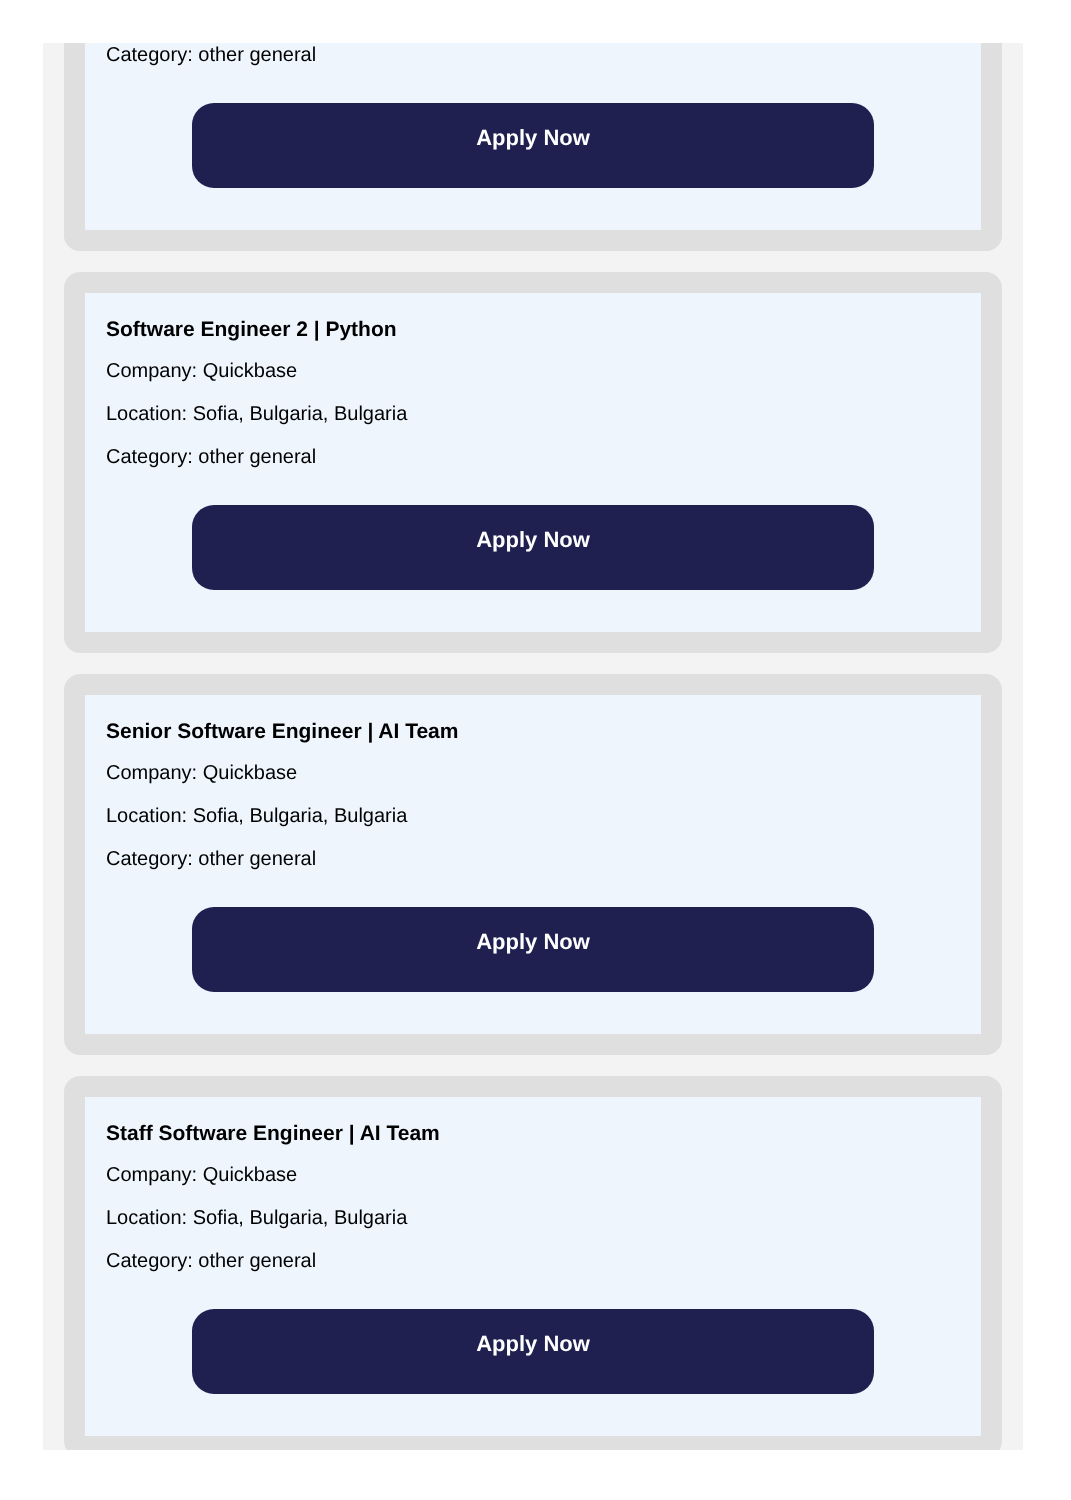Category: other general
Apply Now
Software Engineer 2 | Python
Company: Quickbase
Location: Sofia, Bulgaria, Bulgaria
Category: other general
Apply Now
Senior Software Engineer | AI Team
Company: Quickbase
Location: Sofia, Bulgaria, Bulgaria
Category: other general
Apply Now
Staff Software Engineer | AI Team
Company: Quickbase
Location: Sofia, Bulgaria, Bulgaria
Category: other general
Apply Now